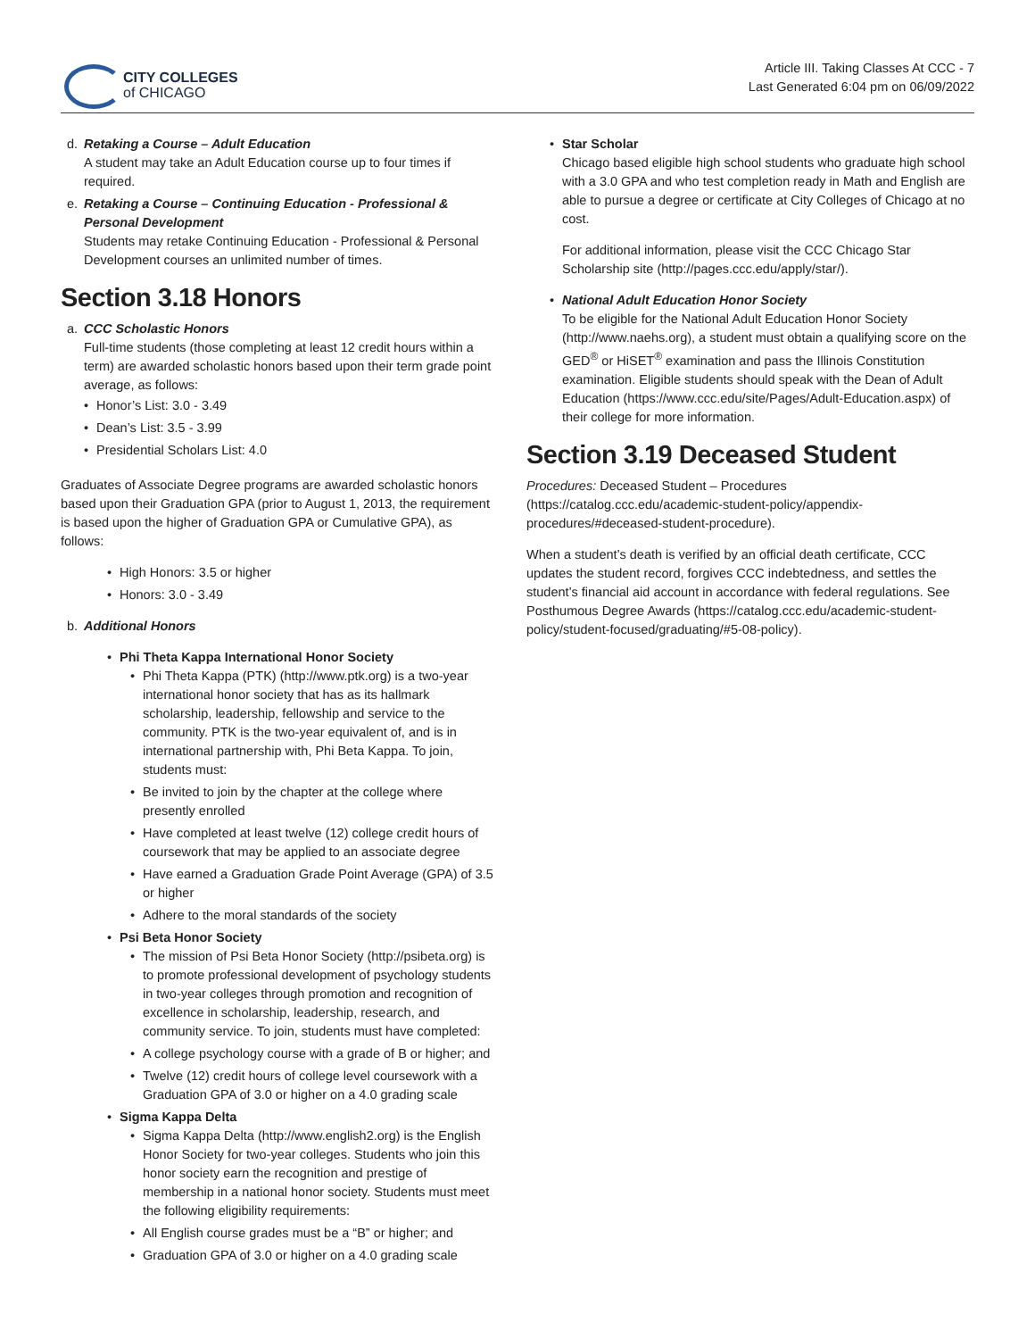CITY COLLEGES
of CHICAGO
Article III. Taking Classes At CCC - 7
Last Generated 6:04 pm on 06/09/2022
d. Retaking a Course – Adult Education
A student may take an Adult Education course up to four times if required.
e. Retaking a Course – Continuing Education - Professional & Personal Development
Students may retake Continuing Education - Professional & Personal Development courses an unlimited number of times.
Section 3.18 Honors
a. CCC Scholastic Honors
Full-time students (those completing at least 12 credit hours within a term) are awarded scholastic honors based upon their term grade point average, as follows:
• Honor’s List: 3.0 - 3.49
• Dean’s List: 3.5 - 3.99
• Presidential Scholars List: 4.0
Graduates of Associate Degree programs are awarded scholastic honors based upon their Graduation GPA (prior to August 1, 2013, the requirement is based upon the higher of Graduation GPA or Cumulative GPA), as follows:
• High Honors: 3.5 or higher
• Honors: 3.0 - 3.49
b. Additional Honors
• Phi Theta Kappa International Honor Society
• Phi Theta Kappa (PTK) (http://www.ptk.org) is a two-year international honor society that has as its hallmark scholarship, leadership, fellowship and service to the community. PTK is the two-year equivalent of, and is in international partnership with, Phi Beta Kappa. To join, students must:
• Be invited to join by the chapter at the college where presently enrolled
• Have completed at least twelve (12) college credit hours of coursework that may be applied to an associate degree
• Have earned a Graduation Grade Point Average (GPA) of 3.5 or higher
• Adhere to the moral standards of the society
• Psi Beta Honor Society
• The mission of Psi Beta Honor Society (http://psibeta.org) is to promote professional development of psychology students in two-year colleges through promotion and recognition of excellence in scholarship, leadership, research, and community service. To join, students must have completed:
• A college psychology course with a grade of B or higher; and
• Twelve (12) credit hours of college level coursework with a Graduation GPA of 3.0 or higher on a 4.0 grading scale
• Sigma Kappa Delta
• Sigma Kappa Delta (http://www.english2.org) is the English Honor Society for two-year colleges. Students who join this honor society earn the recognition and prestige of membership in a national honor society. Students must meet the following eligibility requirements:
• All English course grades must be a “B” or higher; and
• Graduation GPA of 3.0 or higher on a 4.0 grading scale
• Star Scholar
Chicago based eligible high school students who graduate high school with a 3.0 GPA and who test completion ready in Math and English are able to pursue a degree or certificate at City Colleges of Chicago at no cost.
For additional information, please visit the CCC Chicago Star Scholarship site (http://pages.ccc.edu/apply/star/).
• National Adult Education Honor Society
To be eligible for the National Adult Education Honor Society (http://www.naehs.org), a student must obtain a qualifying score on the GED<sup>®</sup> or HiSET<sup>®</sup> examination and pass the Illinois Constitution examination. Eligible students should speak with the Dean of Adult Education (https://www.ccc.edu/site/Pages/Adult-Education.aspx) of their college for more information.
Section 3.19 Deceased Student
Procedures: Deceased Student – Procedures (https://catalog.ccc.edu/academic-student-policy/appendix-procedures/#deceased-student-procedure).
When a student’s death is verified by an official death certificate, CCC updates the student record, forgives CCC indebtedness, and settles the student’s financial aid account in accordance with federal regulations. See Posthumous Degree Awards (https://catalog.ccc.edu/academic-student-policy/student-focused/graduating/#5-08-policy).